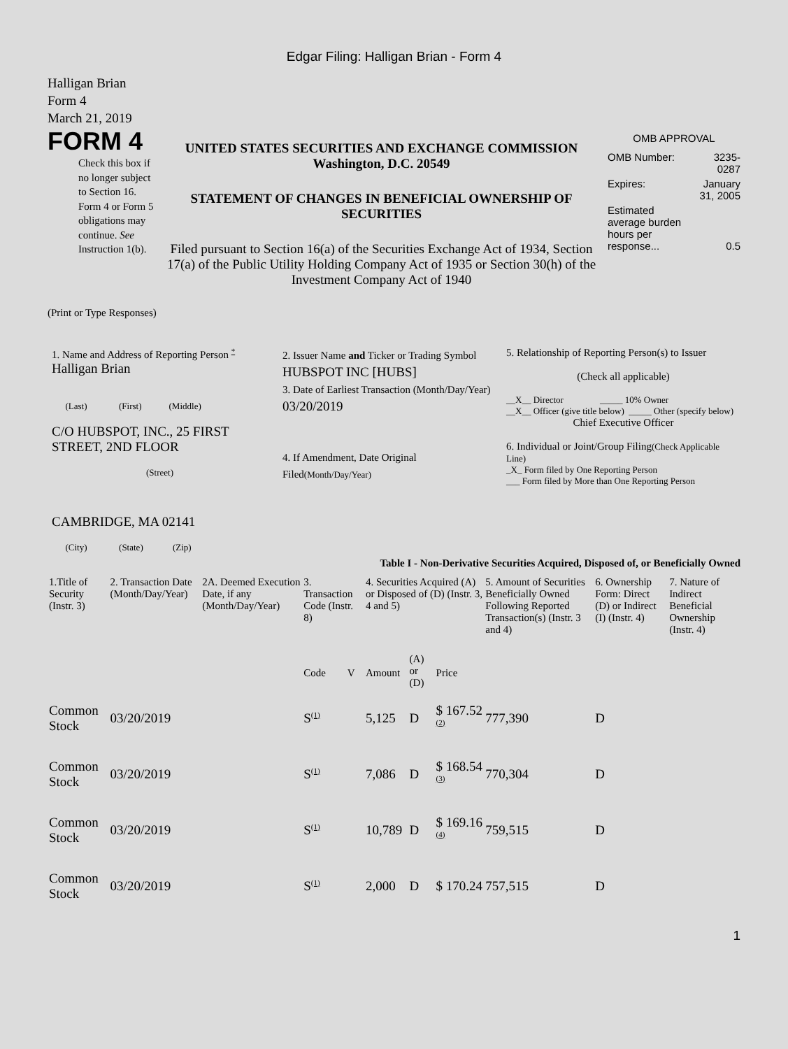Edgar Filing: Halligan Brian - Form 4
Halligan Brian
Form 4
March 21, 2019
FORM 4
Check this box if no longer subject to Section 16. Form 4 or Form 5 obligations may continue. See Instruction 1(b).
UNITED STATES SECURITIES AND EXCHANGE COMMISSION
Washington, D.C. 20549
STATEMENT OF CHANGES IN BENEFICIAL OWNERSHIP OF SECURITIES
Filed pursuant to Section 16(a) of the Securities Exchange Act of 1934, Section 17(a) of the Public Utility Holding Company Act of 1935 or Section 30(h) of the Investment Company Act of 1940
OMB APPROVAL
| OMB Number: | 3235-0287 |
| Expires: | January 31, 2005 |
| Estimated average burden hours per response... | 0.5 |
(Print or Type Responses)
1. Name and Address of Reporting Person <sup>*</sup>
Halligan Brian
(Last) (First) (Middle)
C/O HUBSPOT, INC., 25 FIRST STREET, 2ND FLOOR
(Street)
CAMBRIDGE, MA 02141
(City) (State) (Zip)
2. Issuer Name and Ticker or Trading Symbol
HUBSPOT INC [HUBS]
3. Date of Earliest Transaction (Month/Day/Year)
03/20/2019
4. If Amendment, Date Original Filed(Month/Day/Year)
5. Relationship of Reporting Person(s) to Issuer
(Check all applicable)
__X__ Director _____ 10% Owner
__X__ Officer (give title below) _____ Other (specify below)
Chief Executive Officer
6. Individual or Joint/Group Filing(Check Applicable Line)
_X_ Form filed by One Reporting Person
___ Form filed by More than One Reporting Person
Table I - Non-Derivative Securities Acquired, Disposed of, or Beneficially Owned
| 1.Title of Security (Instr. 3) | 2. Transaction Date (Month/Day/Year) | 2A. Deemed Execution Date, if any (Month/Day/Year) | 3. Transaction Code (Instr. 8) | | 4. Securities Acquired (A) or Disposed of (D) (Instr. 3, 4 and 5) | | | 5. Amount of Securities Beneficially Owned Following Reported Transaction(s) (Instr. 3 and 4) | 6. Ownership Form: Direct (D) or Indirect (I) (Instr. 4) | 7. Nature of Indirect Beneficial Ownership (Instr. 4) |
| --- | --- | --- | --- | --- | --- | --- | --- | --- | --- | --- |
| | | | Code | V | Amount | (A) or (D) | Price | | | |
| Common Stock | 03/20/2019 | | S<sup>(1)</sup> | | 5,125 | D | $ 167.52 <sup>(2)</sup> | 777,390 | D | |
| Common Stock | 03/20/2019 | | S<sup>(1)</sup> | | 7,086 | D | $ 168.54 <sup>(3)</sup> | 770,304 | D | |
| Common Stock | 03/20/2019 | | S<sup>(1)</sup> | | 10,789 | D | $ 169.16 <sup>(4)</sup> | 759,515 | D | |
| Common Stock | 03/20/2019 | | S<sup>(1)</sup> | | 2,000 | D | $ 170.24 | 757,515 | D | |
1